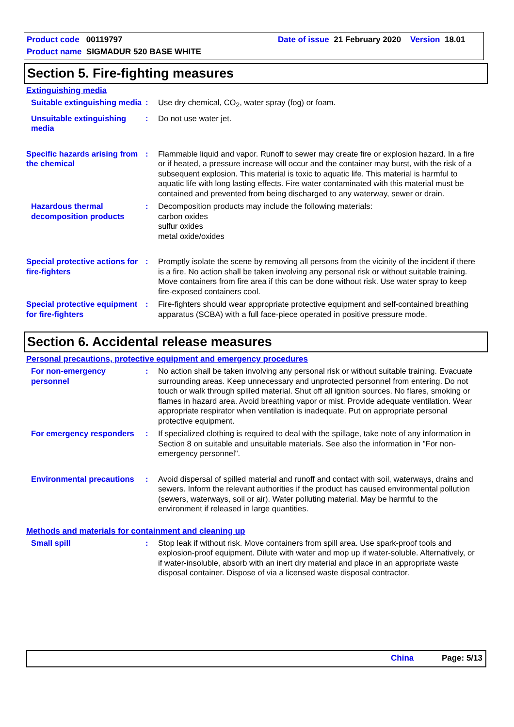Product code 00119797
Date of issue 21 February 2020 Version 18.01
Product name SIGMADUR 520 BASE WHITE
Section 5. Fire-fighting measures
Extinguishing media
Suitable extinguishing media
: Use dry chemical, CO<sub>2</sub>, water spray (fog) or foam.
Unsuitable extinguishing media
: Do not use water jet.
Specific hazards arising from the chemical
: Flammable liquid and vapor. Runoff to sewer may create fire or explosion hazard. In a fire or if heated, a pressure increase will occur and the container may burst, with the risk of a subsequent explosion. This material is toxic to aquatic life. This material is harmful to aquatic life with long lasting effects. Fire water contaminated with this material must be contained and prevented from being discharged to any waterway, sewer or drain.
Hazardous thermal decomposition products
: Decomposition products may include the following materials:
carbon oxides
sulfur oxides
metal oxide/oxides
Special protective actions for fire-fighters
: Promptly isolate the scene by removing all persons from the vicinity of the incident if there is a fire. No action shall be taken involving any personal risk or without suitable training. Move containers from fire area if this can be done without risk. Use water spray to keep fire-exposed containers cool.
Special protective equipment for fire-fighters
: Fire-fighters should wear appropriate protective equipment and self-contained breathing apparatus (SCBA) with a full face-piece operated in positive pressure mode.
Section 6. Accidental release measures
Personal precautions, protective equipment and emergency procedures
For non-emergency personnel
: No action shall be taken involving any personal risk or without suitable training. Evacuate surrounding areas. Keep unnecessary and unprotected personnel from entering. Do not touch or walk through spilled material. Shut off all ignition sources. No flares, smoking or flames in hazard area. Avoid breathing vapor or mist. Provide adequate ventilation. Wear appropriate respirator when ventilation is inadequate. Put on appropriate personal protective equipment.
For emergency responders
: If specialized clothing is required to deal with the spillage, take note of any information in Section 8 on suitable and unsuitable materials. See also the information in "For non-emergency personnel".
Environmental precautions
: Avoid dispersal of spilled material and runoff and contact with soil, waterways, drains and sewers. Inform the relevant authorities if the product has caused environmental pollution (sewers, waterways, soil or air). Water polluting material. May be harmful to the environment if released in large quantities.
Methods and materials for containment and cleaning up
Small spill : Stop leak if without risk. Move containers from spill area. Use spark-proof tools and explosion-proof equipment. Dilute with water and mop up if water-soluble. Alternatively, or if water-insoluble, absorb with an inert dry material and place in an appropriate waste disposal container. Dispose of via a licensed waste disposal contractor.
China Page: 5/13